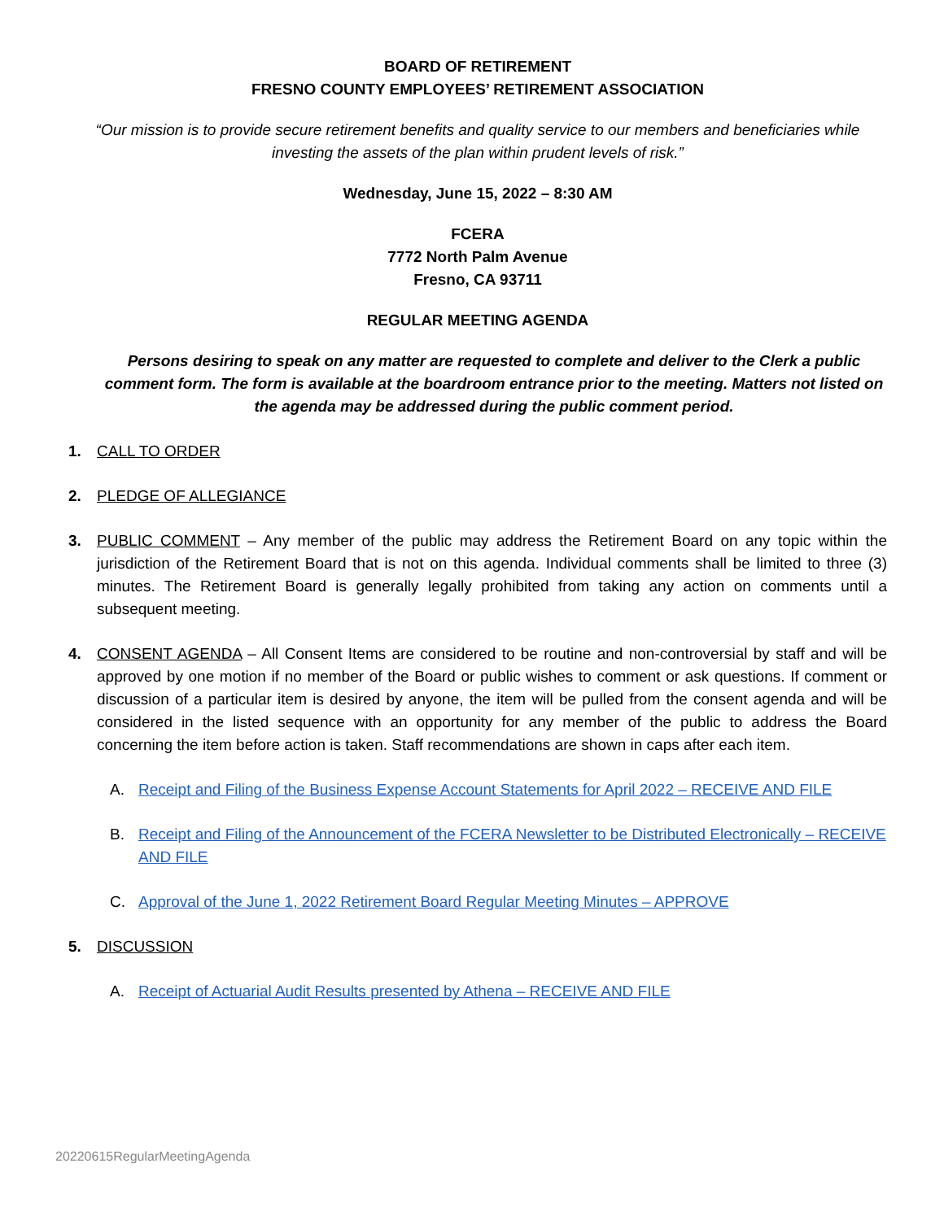BOARD OF RETIREMENT
FRESNO COUNTY EMPLOYEES’ RETIREMENT ASSOCIATION
“Our mission is to provide secure retirement benefits and quality service to our members and beneficiaries while investing the assets of the plan within prudent levels of risk.”
Wednesday, June 15, 2022 – 8:30 AM
FCERA
7772 North Palm Avenue
Fresno, CA 93711
REGULAR MEETING AGENDA
Persons desiring to speak on any matter are requested to complete and deliver to the Clerk a public comment form. The form is available at the boardroom entrance prior to the meeting. Matters not listed on the agenda may be addressed during the public comment period.
1. CALL TO ORDER
2. PLEDGE OF ALLEGIANCE
3. PUBLIC COMMENT – Any member of the public may address the Retirement Board on any topic within the jurisdiction of the Retirement Board that is not on this agenda. Individual comments shall be limited to three (3) minutes. The Retirement Board is generally legally prohibited from taking any action on comments until a subsequent meeting.
4. CONSENT AGENDA – All Consent Items are considered to be routine and non-controversial by staff and will be approved by one motion if no member of the Board or public wishes to comment or ask questions. If comment or discussion of a particular item is desired by anyone, the item will be pulled from the consent agenda and will be considered in the listed sequence with an opportunity for any member of the public to address the Board concerning the item before action is taken. Staff recommendations are shown in caps after each item.
A. Receipt and Filing of the Business Expense Account Statements for April 2022 – RECEIVE AND FILE
B. Receipt and Filing of the Announcement of the FCERA Newsletter to be Distributed Electronically – RECEIVE AND FILE
C. Approval of the June 1, 2022 Retirement Board Regular Meeting Minutes – APPROVE
5. DISCUSSION
A. Receipt of Actuarial Audit Results presented by Athena – RECEIVE AND FILE
20220615RegularMeetingAgenda